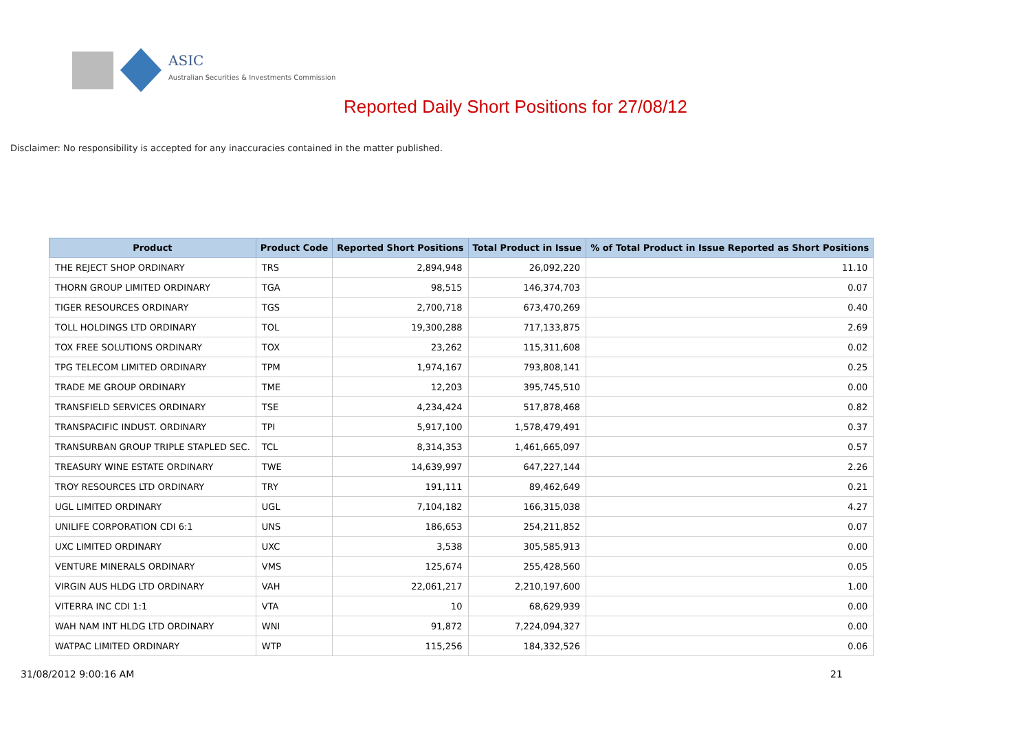ASIC
Australian Securities & Investments Commission
Reported Daily Short Positions for 27/08/12
Disclaimer: No responsibility is accepted for any inaccuracies contained in the matter published.
| Product | Product Code | Reported Short Positions | Total Product in Issue | % of Total Product in Issue Reported as Short Positions |
| --- | --- | --- | --- | --- |
| THE REJECT SHOP ORDINARY | TRS | 2,894,948 | 26,092,220 | 11.10 |
| THORN GROUP LIMITED ORDINARY | TGA | 98,515 | 146,374,703 | 0.07 |
| TIGER RESOURCES ORDINARY | TGS | 2,700,718 | 673,470,269 | 0.40 |
| TOLL HOLDINGS LTD ORDINARY | TOL | 19,300,288 | 717,133,875 | 2.69 |
| TOX FREE SOLUTIONS ORDINARY | TOX | 23,262 | 115,311,608 | 0.02 |
| TPG TELECOM LIMITED ORDINARY | TPM | 1,974,167 | 793,808,141 | 0.25 |
| TRADE ME GROUP ORDINARY | TME | 12,203 | 395,745,510 | 0.00 |
| TRANSFIELD SERVICES ORDINARY | TSE | 4,234,424 | 517,878,468 | 0.82 |
| TRANSPACIFIC INDUST. ORDINARY | TPI | 5,917,100 | 1,578,479,491 | 0.37 |
| TRANSURBAN GROUP TRIPLE STAPLED SEC. | TCL | 8,314,353 | 1,461,665,097 | 0.57 |
| TREASURY WINE ESTATE ORDINARY | TWE | 14,639,997 | 647,227,144 | 2.26 |
| TROY RESOURCES LTD ORDINARY | TRY | 191,111 | 89,462,649 | 0.21 |
| UGL LIMITED ORDINARY | UGL | 7,104,182 | 166,315,038 | 4.27 |
| UNILIFE CORPORATION CDI 6:1 | UNS | 186,653 | 254,211,852 | 0.07 |
| UXC LIMITED ORDINARY | UXC | 3,538 | 305,585,913 | 0.00 |
| VENTURE MINERALS ORDINARY | VMS | 125,674 | 255,428,560 | 0.05 |
| VIRGIN AUS HLDG LTD ORDINARY | VAH | 22,061,217 | 2,210,197,600 | 1.00 |
| VITERRA INC CDI 1:1 | VTA | 10 | 68,629,939 | 0.00 |
| WAH NAM INT HLDG LTD ORDINARY | WNI | 91,872 | 7,224,094,327 | 0.00 |
| WATPAC LIMITED ORDINARY | WTP | 115,256 | 184,332,526 | 0.06 |
31/08/2012 9:00:16 AM 21